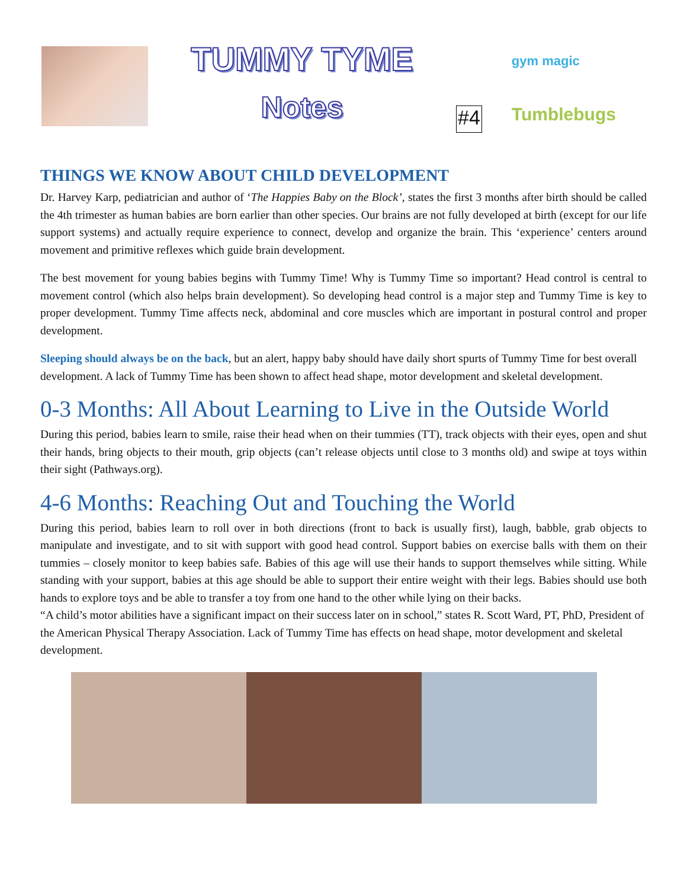TUMMY TYME
Notes
#4
gym magic
Tumblebugs
THINGS WE KNOW ABOUT CHILD DEVELOPMENT
Dr. Harvey Karp, pediatrician and author of ‘The Happies Baby on the Block’, states the first 3 months after birth should be called the 4th trimester as human babies are born earlier than other species. Our brains are not fully developed at birth (except for our life support systems) and actually require experience to connect, develop and organize the brain. This ‘experience’ centers around movement and primitive reflexes which guide brain development.
The best movement for young babies begins with Tummy Time! Why is Tummy Time so important? Head control is central to movement control (which also helps brain development). So developing head control is a major step and Tummy Time is key to proper development. Tummy Time affects neck, abdominal and core muscles which are important in postural control and proper development.
Sleeping should always be on the back, but an alert, happy baby should have daily short spurts of Tummy Time for best overall development. A lack of Tummy Time has been shown to affect head shape, motor development and skeletal development.
0-3 Months: All About Learning to Live in the Outside World
During this period, babies learn to smile, raise their head when on their tummies (TT), track objects with their eyes, open and shut their hands, bring objects to their mouth, grip objects (can’t release objects until close to 3 months old) and swipe at toys within their sight (Pathways.org).
4-6 Months: Reaching Out and Touching the World
During this period, babies learn to roll over in both directions (front to back is usually first), laugh, babble, grab objects to manipulate and investigate, and to sit with support with good head control. Support babies on exercise balls with them on their tummies – closely monitor to keep babies safe. Babies of this age will use their hands to support themselves while sitting. While standing with your support, babies at this age should be able to support their entire weight with their legs. Babies should use both hands to explore toys and be able to transfer a toy from one hand to the other while lying on their backs.
“A child’s motor abilities have a significant impact on their success later on in school,” states R. Scott Ward, PT, PhD, President of the American Physical Therapy Association. Lack of Tummy Time has effects on head shape, motor development and skeletal development.